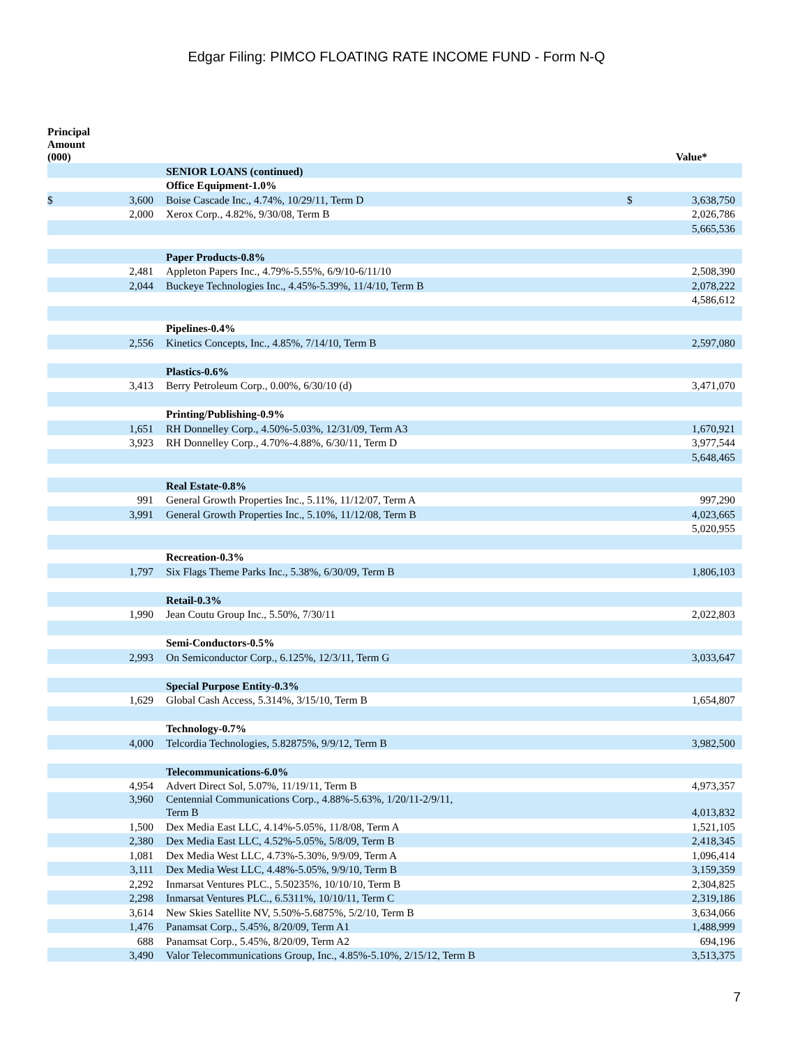Edgar Filing: PIMCO FLOATING RATE INCOME FUND - Form N-Q
| Principal Amount (000) | | | | Value* |
| --- | --- | --- | --- | --- |
| | | SENIOR LOANS (continued) | | |
| | | Office Equipment-1.0% | | |
| $ | 3,600 | Boise Cascade Inc., 4.74%, 10/29/11, Term D | $ | 3,638,750 |
| | 2,000 | Xerox Corp., 4.82%, 9/30/08, Term B | | 2,026,786 |
| | | | | 5,665,536 |
| | | Paper Products-0.8% | | |
| | 2,481 | Appleton Papers Inc., 4.79%-5.55%, 6/9/10-6/11/10 | | 2,508,390 |
| | 2,044 | Buckeye Technologies Inc., 4.45%-5.39%, 11/4/10, Term B | | 2,078,222 |
| | | | | 4,586,612 |
| | | Pipelines-0.4% | | |
| | 2,556 | Kinetics Concepts, Inc., 4.85%, 7/14/10, Term B | | 2,597,080 |
| | | Plastics-0.6% | | |
| | 3,413 | Berry Petroleum Corp., 0.00%, 6/30/10 (d) | | 3,471,070 |
| | | Printing/Publishing-0.9% | | |
| | 1,651 | RH Donnelley Corp., 4.50%-5.03%, 12/31/09, Term A3 | | 1,670,921 |
| | 3,923 | RH Donnelley Corp., 4.70%-4.88%, 6/30/11, Term D | | 3,977,544 |
| | | | | 5,648,465 |
| | | Real Estate-0.8% | | |
| | 991 | General Growth Properties Inc., 5.11%, 11/12/07, Term A | | 997,290 |
| | 3,991 | General Growth Properties Inc., 5.10%, 11/12/08, Term B | | 4,023,665 |
| | | | | 5,020,955 |
| | | Recreation-0.3% | | |
| | 1,797 | Six Flags Theme Parks Inc., 5.38%, 6/30/09, Term B | | 1,806,103 |
| | | Retail-0.3% | | |
| | 1,990 | Jean Coutu Group Inc., 5.50%, 7/30/11 | | 2,022,803 |
| | | Semi-Conductors-0.5% | | |
| | 2,993 | On Semiconductor Corp., 6.125%, 12/3/11, Term G | | 3,033,647 |
| | | Special Purpose Entity-0.3% | | |
| | 1,629 | Global Cash Access, 5.314%, 3/15/10, Term B | | 1,654,807 |
| | | Technology-0.7% | | |
| | 4,000 | Telcordia Technologies, 5.82875%, 9/9/12, Term B | | 3,982,500 |
| | | Telecommunications-6.0% | | |
| | 4,954 | Advert Direct Sol, 5.07%, 11/19/11, Term B | | 4,973,357 |
| | 3,960 | Centennial Communications Corp., 4.88%-5.63%, 1/20/11-2/9/11, Term B | | 4,013,832 |
| | 1,500 | Dex Media East LLC, 4.14%-5.05%, 11/8/08, Term A | | 1,521,105 |
| | 2,380 | Dex Media East LLC, 4.52%-5.05%, 5/8/09, Term B | | 2,418,345 |
| | 1,081 | Dex Media West LLC, 4.73%-5.30%, 9/9/09, Term A | | 1,096,414 |
| | 3,111 | Dex Media West LLC, 4.48%-5.05%, 9/9/10, Term B | | 3,159,359 |
| | 2,292 | Inmarsat Ventures PLC., 5.50235%, 10/10/10, Term B | | 2,304,825 |
| | 2,298 | Inmarsat Ventures PLC., 6.5311%, 10/10/11, Term C | | 2,319,186 |
| | 3,614 | New Skies Satellite NV, 5.50%-5.6875%, 5/2/10, Term B | | 3,634,066 |
| | 1,476 | Panamsat Corp., 5.45%, 8/20/09, Term A1 | | 1,488,999 |
| | 688 | Panamsat Corp., 5.45%, 8/20/09, Term A2 | | 694,196 |
| | 3,490 | Valor Telecommunications Group, Inc., 4.85%-5.10%, 2/15/12, Term B | | 3,513,375 |
7